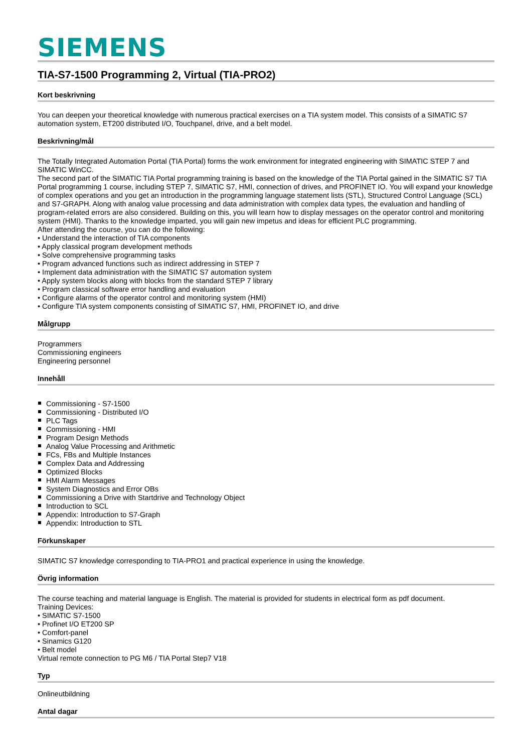SIEMENS
TIA-S7-1500 Programming 2, Virtual (TIA-PRO2)
Kort beskrivning
You can deepen your theoretical knowledge with numerous practical exercises on a TIA system model. This consists of a SIMATIC S7 automation system, ET200 distributed I/O, Touchpanel, drive, and a belt model.
Beskrivning/mål
The Totally Integrated Automation Portal (TIA Portal) forms the work environment for integrated engineering with SIMATIC STEP 7 and SIMATIC WinCC.
The second part of the SIMATIC TIA Portal programming training is based on the knowledge of the TIA Portal gained in the SIMATIC S7 TIA Portal programming 1 course, including STEP 7, SIMATIC S7, HMI, connection of drives, and PROFINET IO. You will expand your knowledge of complex operations and you get an introduction in the programming language statement lists (STL), Structured Control Language (SCL) and S7-GRAPH. Along with analog value processing and data administration with complex data types, the evaluation and handling of program-related errors are also considered. Building on this, you will learn how to display messages on the operator control and monitoring system (HMI). Thanks to the knowledge imparted, you will gain new impetus and ideas for efficient PLC programming.
After attending the course, you can do the following:
• Understand the interaction of TIA components
• Apply classical program development methods
• Solve comprehensive programming tasks
• Program advanced functions such as indirect addressing in STEP 7
• Implement data administration with the SIMATIC S7 automation system
• Apply system blocks along with blocks from the standard STEP 7 library
• Program classical software error handling and evaluation
• Configure alarms of the operator control and monitoring system (HMI)
• Configure TIA system components consisting of SIMATIC S7, HMI, PROFINET IO, and drive
Målgrupp
Programmers
Commissioning engineers
Engineering personnel
Innehåll
Commissioning - S7-1500
Commissioning - Distributed I/O
PLC Tags
Commissioning - HMI
Program Design Methods
Analog Value Processing and Arithmetic
FCs, FBs and Multiple Instances
Complex Data and Addressing
Optimized Blocks
HMI Alarm Messages
System Diagnostics and Error OBs
Commissioning a Drive with Startdrive and Technology Object
Introduction to SCL
Appendix: Introduction to S7-Graph
Appendix: Introduction to STL
Förkunskaper
SIMATIC S7 knowledge corresponding to TIA-PRO1 and practical experience in using the knowledge.
Övrig information
The course teaching and material language is English. The material is provided for students in electrical form as pdf document.
Training Devices:
• SIMATIC S7-1500
• Profinet I/O ET200 SP
• Comfort-panel
• Sinamics G120
• Belt model
Virtual remote connection to PG M6 / TIA Portal Step7 V18
Typ
Onlineutbildning
Antal dagar